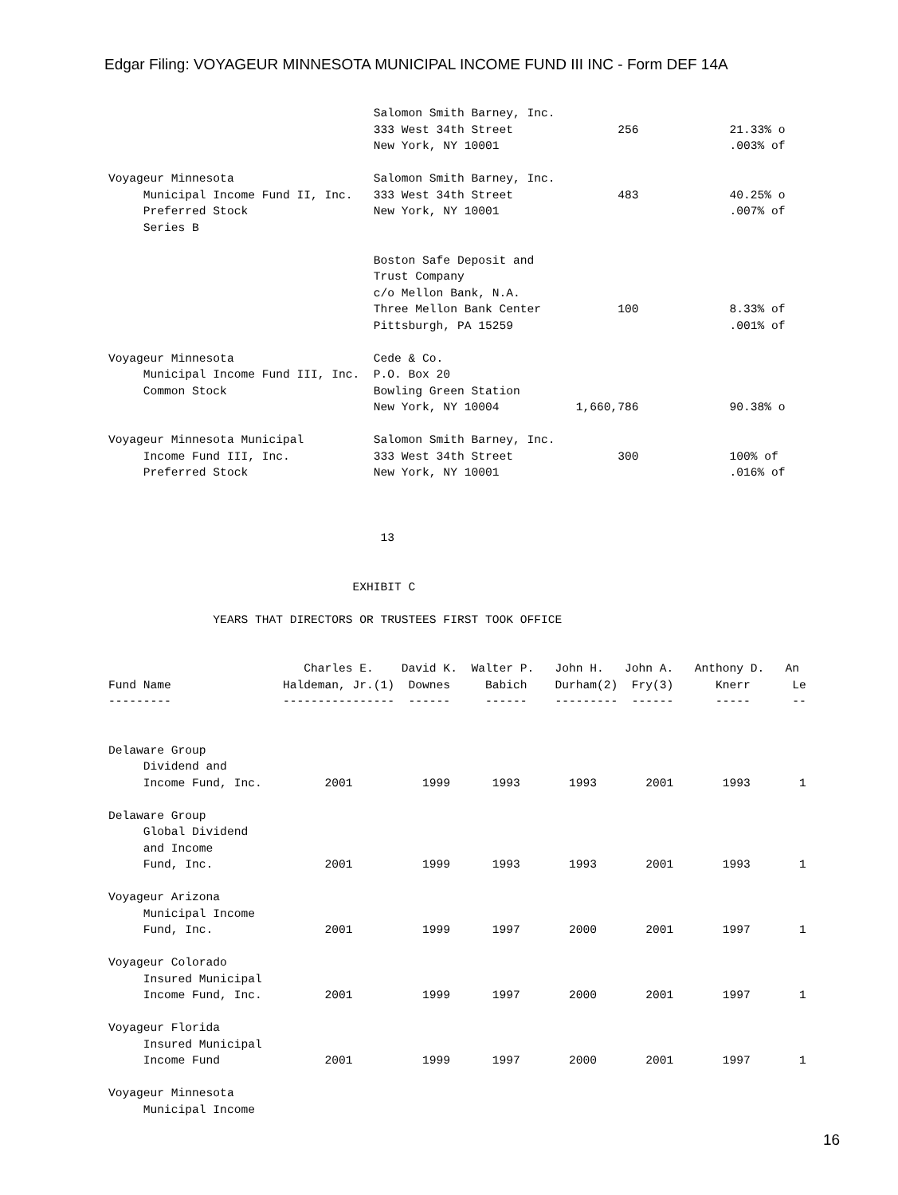Edgar Filing: VOYAGEUR MINNESOTA MUNICIPAL INCOME FUND III INC - Form DEF 14A
                                      Salomon Smith Barney, Inc.
                                      333 West 34th Street               256             21.33% o
                                      New York, NY 10001                                 .003% of

Voyageur Minnesota                    Salomon Smith Barney, Inc.
     Municipal Income Fund II, Inc.   333 West 34th Street               483             40.25% o
     Preferred Stock                  New York, NY 10001                                 .007% of
     Series B

                                      Boston Safe Deposit and
                                      Trust Company
                                      c/o Mellon Bank, N.A.
                                      Three Mellon Bank Center           100             8.33% of
                                      Pittsburgh, PA 15259                               .001% of

Voyageur Minnesota                    Cede & Co.
     Municipal Income Fund III, Inc.  P.O. Box 20
     Common Stock                     Bowling Green Station
                                      New York, NY 10004           1,660,786             90.38% o

Voyageur Minnesota Municipal          Salomon Smith Barney, Inc.
     Income Fund III, Inc.            333 West 34th Street               300             100% of
     Preferred Stock                  New York, NY 10001                                 .016% of



                                       13


                                   EXHIBIT C

               YEARS THAT DIRECTORS OR TRUSTEES FIRST TOOK OFFICE


                            Charles E.    David K.  Walter P.   John H.   John A.   Anthony D.   An
Fund Name                Haldeman, Jr.(1)  Downes     Babich    Durham(2)  Fry(3)      Knerr      Le
---------                ----------------  ------     ------    ---------  ------      -----      --


Delaware Group
     Dividend and
     Income Fund, Inc.         2001          1999      1993       1993       2001       1993       1

Delaware Group
     Global Dividend
     and Income
     Fund, Inc.                2001          1999      1993       1993       2001       1993       1

Voyageur Arizona
     Municipal Income
     Fund, Inc.                2001          1999      1997       2000       2001       1997       1

Voyageur Colorado
     Insured Municipal
     Income Fund, Inc.         2001          1999      1997       2000       2001       1997       1

Voyageur Florida
     Insured Municipal
     Income Fund               2001          1999      1997       2000       2001       1997       1

Voyageur Minnesota
     Municipal Income
16